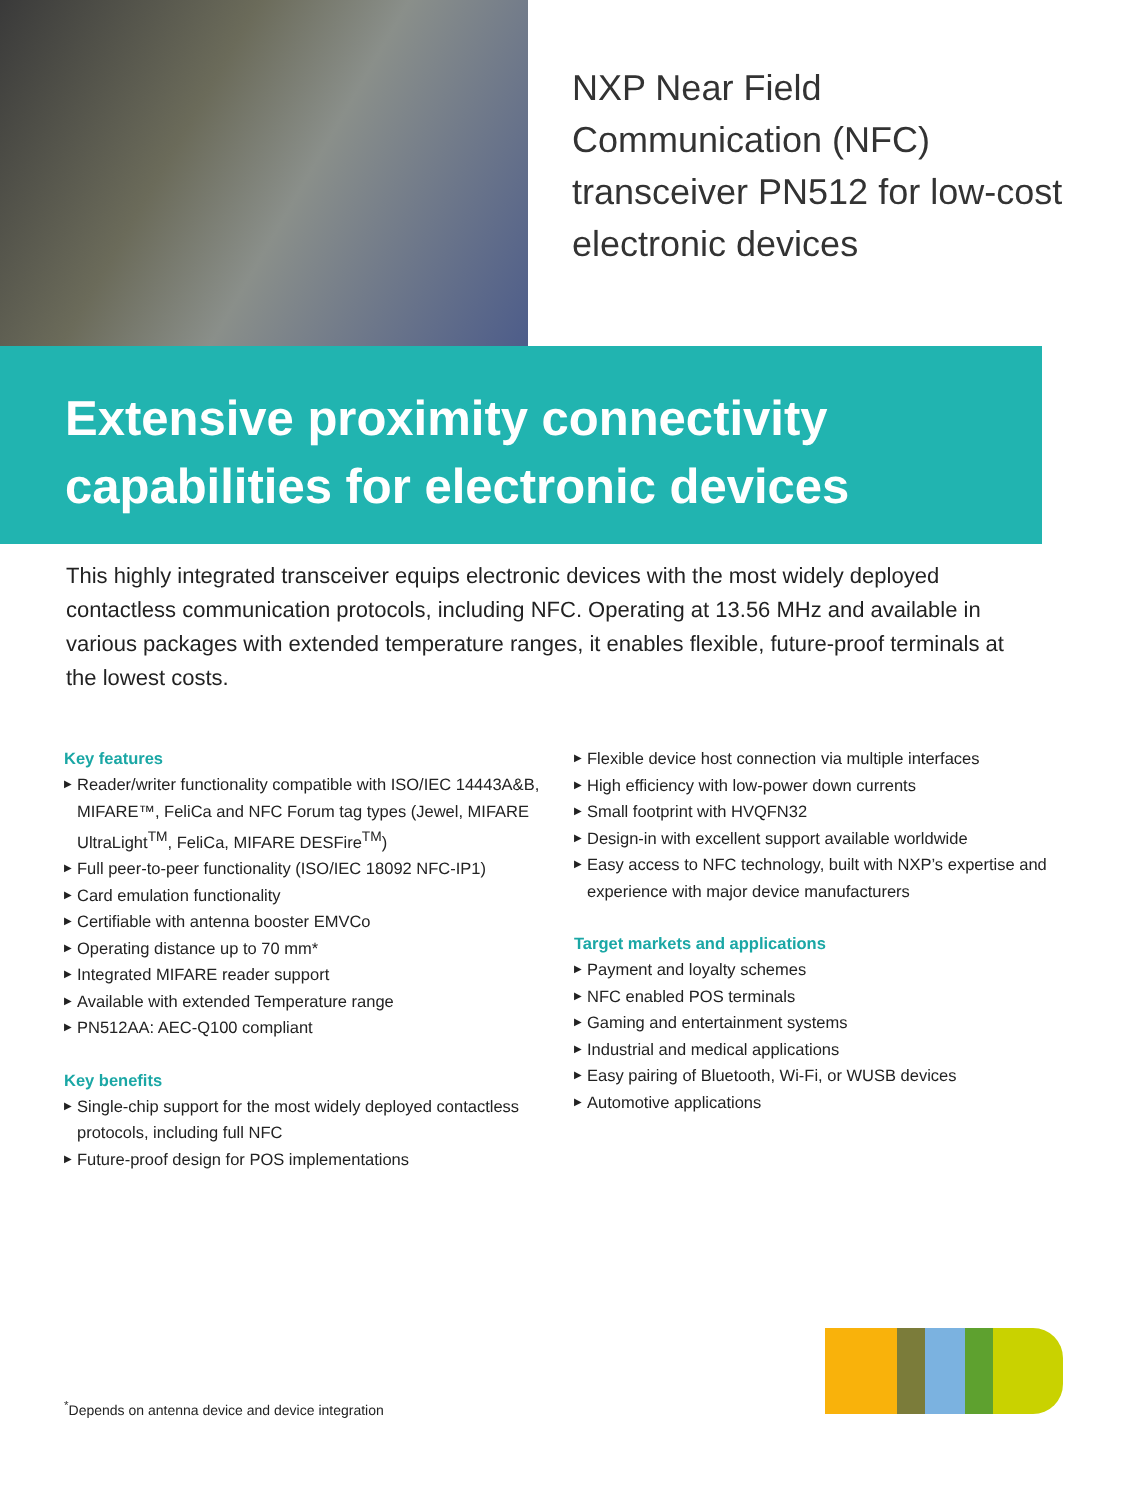NXP Near Field
Communication (NFC)
transceiver PN512 for low-cost
electronic devices
Extensive proximity connectivity
capabilities for electronic devices
This highly integrated transceiver equips electronic devices with the most widely deployed contactless communication protocols, including NFC. Operating at 13.56 MHz and available in various packages with extended temperature ranges, it enables flexible, future-proof terminals at the lowest costs.
Key features
▶ Reader/writer functionality compatible with ISO/IEC 14443A&B, MIFARE™, FeliCa and NFC Forum tag types (Jewel, MIFARE UltraLight<sup>TM</sup>, FeliCa, MIFARE DESFire<sup>TM</sup>)
▶ Full peer-to-peer functionality (ISO/IEC 18092 NFC-IP1)
▶ Card emulation functionality
▶ Certifiable with antenna booster EMVCo
▶ Operating distance up to 70 mm*
▶ Integrated MIFARE reader support
▶ Available with extended Temperature range
▶ PN512AA: AEC-Q100 compliant
Key benefits
▶ Single-chip support for the most widely deployed contactless protocols, including full NFC
▶ Future-proof design for POS implementations
▶ Flexible device host connection via multiple interfaces
▶ High efficiency with low-power down currents
▶ Small footprint with HVQFN32
▶ Design-in with excellent support available worldwide
▶ Easy access to NFC technology, built with NXP’s expertise and experience with major device manufacturers
Target markets and applications
▶ Payment and loyalty schemes
▶ NFC enabled POS terminals
▶ Gaming and entertainment systems
▶ Industrial and medical applications
▶ Easy pairing of Bluetooth, Wi-Fi, or WUSB devices
▶ Automotive applications
<sup>*</sup> Depends on antenna device and device integration